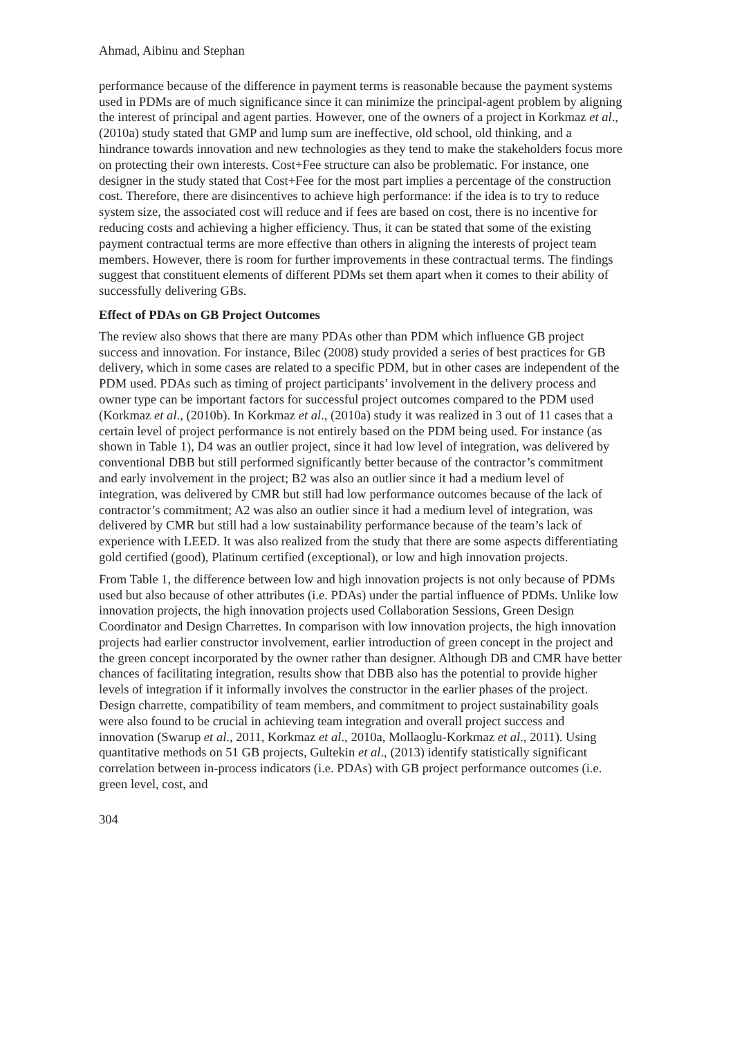Ahmad, Aibinu and Stephan
performance because of the difference in payment terms is reasonable because the payment systems used in PDMs are of much significance since it can minimize the principal-agent problem by aligning the interest of principal and agent parties. However, one of the owners of a project in Korkmaz et al., (2010a) study stated that GMP and lump sum are ineffective, old school, old thinking, and a hindrance towards innovation and new technologies as they tend to make the stakeholders focus more on protecting their own interests. Cost+Fee structure can also be problematic. For instance, one designer in the study stated that Cost+Fee for the most part implies a percentage of the construction cost. Therefore, there are disincentives to achieve high performance: if the idea is to try to reduce system size, the associated cost will reduce and if fees are based on cost, there is no incentive for reducing costs and achieving a higher efficiency. Thus, it can be stated that some of the existing payment contractual terms are more effective than others in aligning the interests of project team members. However, there is room for further improvements in these contractual terms. The findings suggest that constituent elements of different PDMs set them apart when it comes to their ability of successfully delivering GBs.
Effect of PDAs on GB Project Outcomes
The review also shows that there are many PDAs other than PDM which influence GB project success and innovation. For instance, Bilec (2008) study provided a series of best practices for GB delivery, which in some cases are related to a specific PDM, but in other cases are independent of the PDM used. PDAs such as timing of project participants’ involvement in the delivery process and owner type can be important factors for successful project outcomes compared to the PDM used (Korkmaz et al., (2010b). In Korkmaz et al., (2010a) study it was realized in 3 out of 11 cases that a certain level of project performance is not entirely based on the PDM being used. For instance (as shown in Table 1), D4 was an outlier project, since it had low level of integration, was delivered by conventional DBB but still performed significantly better because of the contractor’s commitment and early involvement in the project; B2 was also an outlier since it had a medium level of integration, was delivered by CMR but still had low performance outcomes because of the lack of contractor’s commitment; A2 was also an outlier since it had a medium level of integration, was delivered by CMR but still had a low sustainability performance because of the team’s lack of experience with LEED. It was also realized from the study that there are some aspects differentiating gold certified (good), Platinum certified (exceptional), or low and high innovation projects.
From Table 1, the difference between low and high innovation projects is not only because of PDMs used but also because of other attributes (i.e. PDAs) under the partial influence of PDMs. Unlike low innovation projects, the high innovation projects used Collaboration Sessions, Green Design Coordinator and Design Charrettes. In comparison with low innovation projects, the high innovation projects had earlier constructor involvement, earlier introduction of green concept in the project and the green concept incorporated by the owner rather than designer. Although DB and CMR have better chances of facilitating integration, results show that DBB also has the potential to provide higher levels of integration if it informally involves the constructor in the earlier phases of the project. Design charrette, compatibility of team members, and commitment to project sustainability goals were also found to be crucial in achieving team integration and overall project success and innovation (Swarup et al., 2011, Korkmaz et al., 2010a, Mollaoglu-Korkmaz et al., 2011). Using quantitative methods on 51 GB projects, Gultekin et al., (2013) identify statistically significant correlation between in-process indicators (i.e. PDAs) with GB project performance outcomes (i.e. green level, cost, and
304